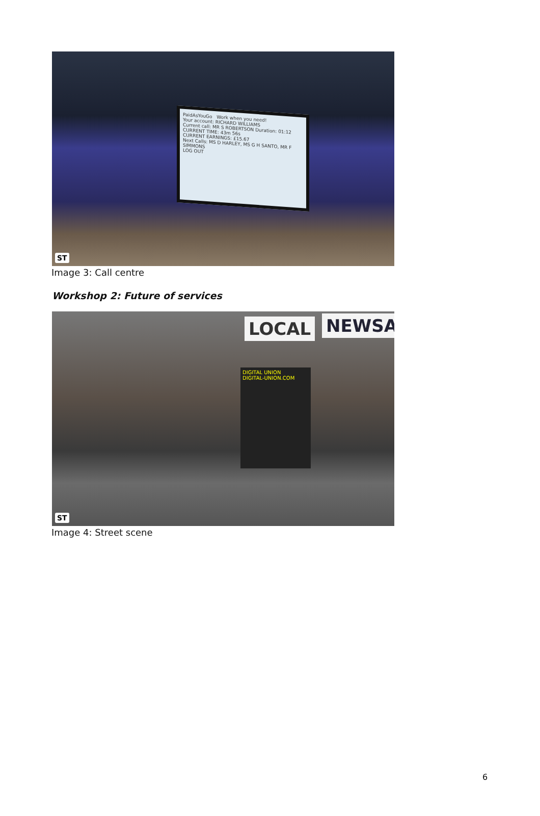PaidAsYouGo Work when you need!
Your account: RICHARD WILLIAMS
Current call: MR S ROBERTSON Duration: 01:12
CURRENT TIME: 43m 56s
CURRENT EARNINGS: £15.67
Next Calls: MS D HARLEY, MS G H SANTO, MR F SIMMONS
LOG OUT
ST
Image 3: Call centre
Workshop 2: Future of services
LOCAL NEWSA
DIGITAL UNION
DIGITAL-UNION.COM
ST
Image 4: Street scene
6